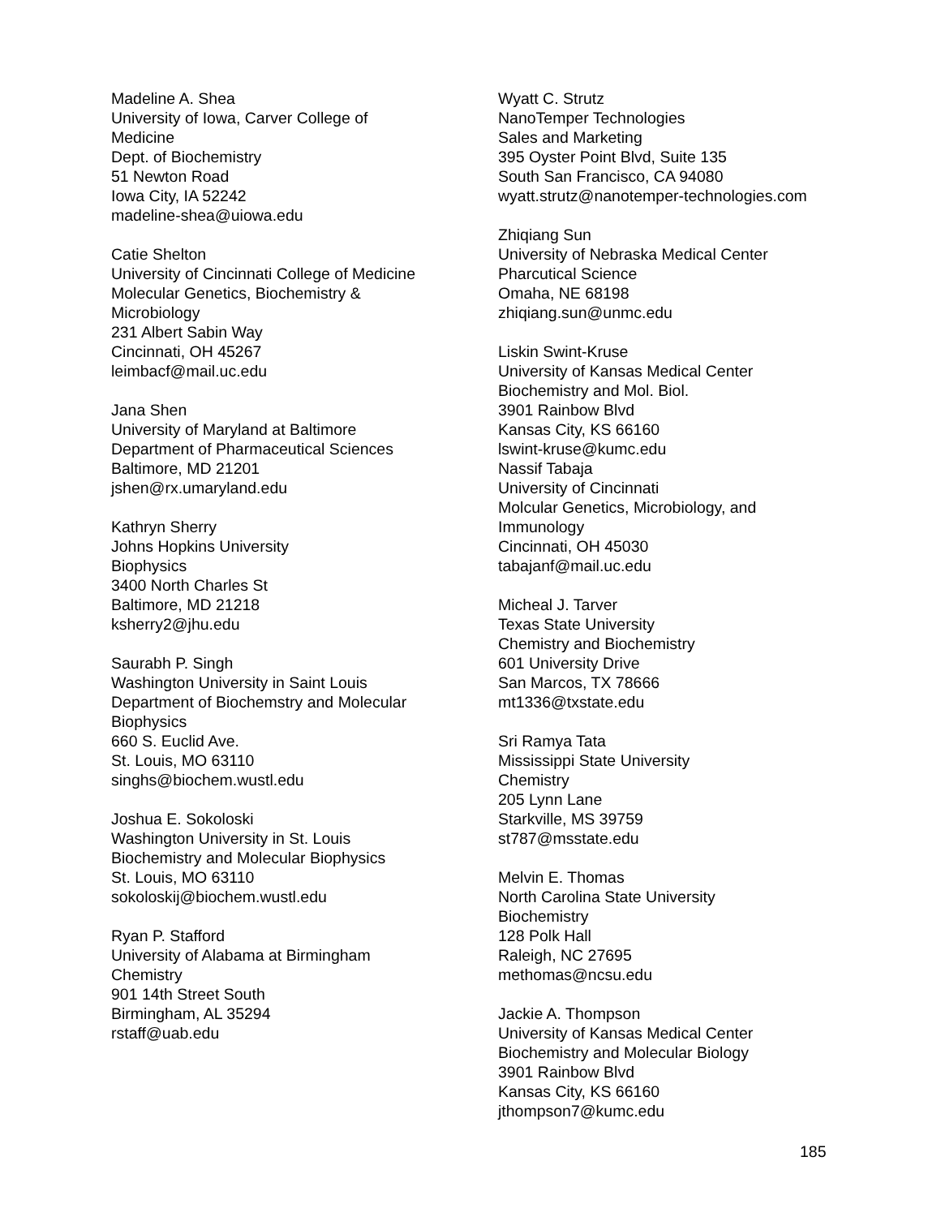Madeline A. Shea
University of Iowa, Carver College of
Medicine
Dept. of Biochemistry
51 Newton Road
Iowa City, IA 52242
madeline-shea@uiowa.edu
Catie Shelton
University of Cincinnati College of Medicine
Molecular Genetics, Biochemistry &
Microbiology
231 Albert Sabin Way
Cincinnati, OH 45267
leimbacf@mail.uc.edu
Jana Shen
University of Maryland at Baltimore
Department of Pharmaceutical Sciences
Baltimore, MD 21201
jshen@rx.umaryland.edu
Kathryn Sherry
Johns Hopkins University
Biophysics
3400 North Charles St
Baltimore, MD 21218
ksherry2@jhu.edu
Saurabh P. Singh
Washington University in Saint Louis
Department of Biochemstry and Molecular
Biophysics
660 S. Euclid Ave.
St. Louis, MO 63110
singhs@biochem.wustl.edu
Joshua E. Sokoloski
Washington University in St. Louis
Biochemistry and Molecular Biophysics
St. Louis, MO 63110
sokoloskij@biochem.wustl.edu
Ryan P. Stafford
University of Alabama at Birmingham
Chemistry
901 14th Street South
Birmingham, AL 35294
rstaff@uab.edu
Wyatt C. Strutz
NanoTemper Technologies
Sales and Marketing
395 Oyster Point Blvd, Suite 135
South San Francisco, CA 94080
wyatt.strutz@nanotemper-technologies.com
Zhiqiang Sun
University of Nebraska Medical Center
Pharcutical Science
Omaha, NE 68198
zhiqiang.sun@unmc.edu
Liskin Swint-Kruse
University of Kansas Medical Center
Biochemistry and Mol. Biol.
3901 Rainbow Blvd
Kansas City, KS 66160
lswint-kruse@kumc.edu
Nassif Tabaja
University of Cincinnati
Molcular Genetics, Microbiology, and
Immunology
Cincinnati, OH 45030
tabajanf@mail.uc.edu
Micheal J. Tarver
Texas State University
Chemistry and Biochemistry
601 University Drive
San Marcos, TX 78666
mt1336@txstate.edu
Sri Ramya Tata
Mississippi State University
Chemistry
205 Lynn Lane
Starkville, MS 39759
st787@msstate.edu
Melvin E. Thomas
North Carolina State University
Biochemistry
128 Polk Hall
Raleigh, NC 27695
methomas@ncsu.edu
Jackie A. Thompson
University of Kansas Medical Center
Biochemistry and Molecular Biology
3901 Rainbow Blvd
Kansas City, KS 66160
jthompson7@kumc.edu
185